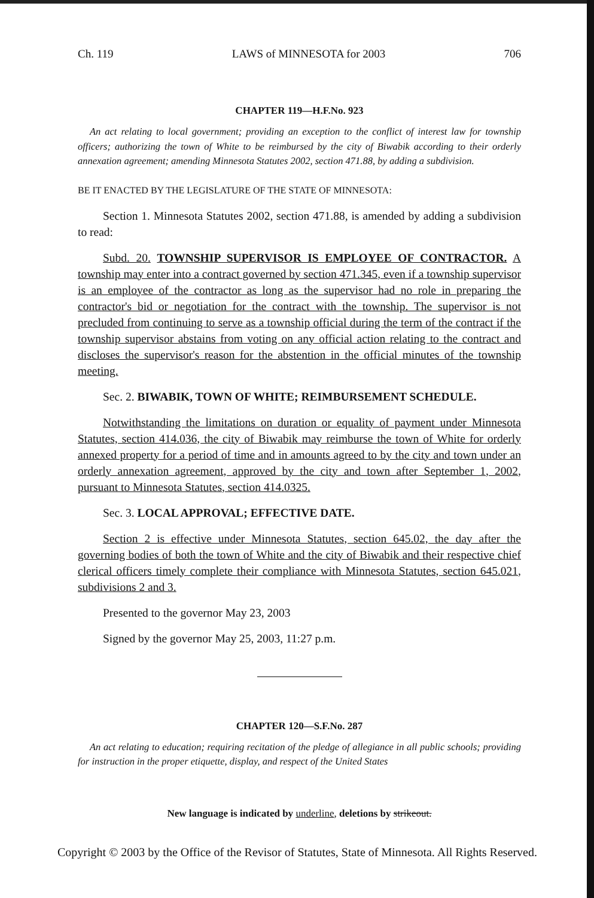Ch. 119 LAWS of MINNESOTA for 2003 706
CHAPTER 119—H.F.No. 923
An act relating to local government; providing an exception to the conflict of interest law for township officers; authorizing the town of White to be reimbursed by the city of Biwabik according to their orderly annexation agreement; amending Minnesota Statutes 2002, section 471.88, by adding a subdivision.
BE IT ENACTED BY THE LEGISLATURE OF THE STATE OF MINNESOTA:
Section 1. Minnesota Statutes 2002, section 471.88, is amended by adding a subdivision to read:
Subd. 20. TOWNSHIP SUPERVISOR IS EMPLOYEE OF CONTRACTOR. A township may enter into a contract governed by section 471.345, even if a township supervisor is an employee of the contractor as long as the supervisor had no role in preparing the contractor's bid or negotiation for the contract with the township. The supervisor is not precluded from continuing to serve as a township official during the term of the contract if the township supervisor abstains from voting on any official action relating to the contract and discloses the supervisor's reason for the abstention in the official minutes of the township meeting.
Sec. 2. BIWABIK, TOWN OF WHITE; REIMBURSEMENT SCHEDULE.
Notwithstanding the limitations on duration or equality of payment under Minnesota Statutes, section 414.036, the city of Biwabik may reimburse the town of White for orderly annexed property for a period of time and in amounts agreed to by the city and town under an orderly annexation agreement, approved by the city and town after September 1, 2002, pursuant to Minnesota Statutes, section 414.0325.
Sec. 3. LOCAL APPROVAL; EFFECTIVE DATE.
Section 2 is effective under Minnesota Statutes, section 645.02, the day after the governing bodies of both the town of White and the city of Biwabik and their respective chief clerical officers timely complete their compliance with Minnesota Statutes, section 645.021, subdivisions 2 and 3.
Presented to the governor May 23, 2003
Signed by the governor May 25, 2003, 11:27 p.m.
CHAPTER 120—S.F.No. 287
An act relating to education; requiring recitation of the pledge of allegiance in all public schools; providing for instruction in the proper etiquette, display, and respect of the United States
New language is indicated by underline, deletions by strikeout.
Copyright © 2003 by the Office of the Revisor of Statutes, State of Minnesota. All Rights Reserved.